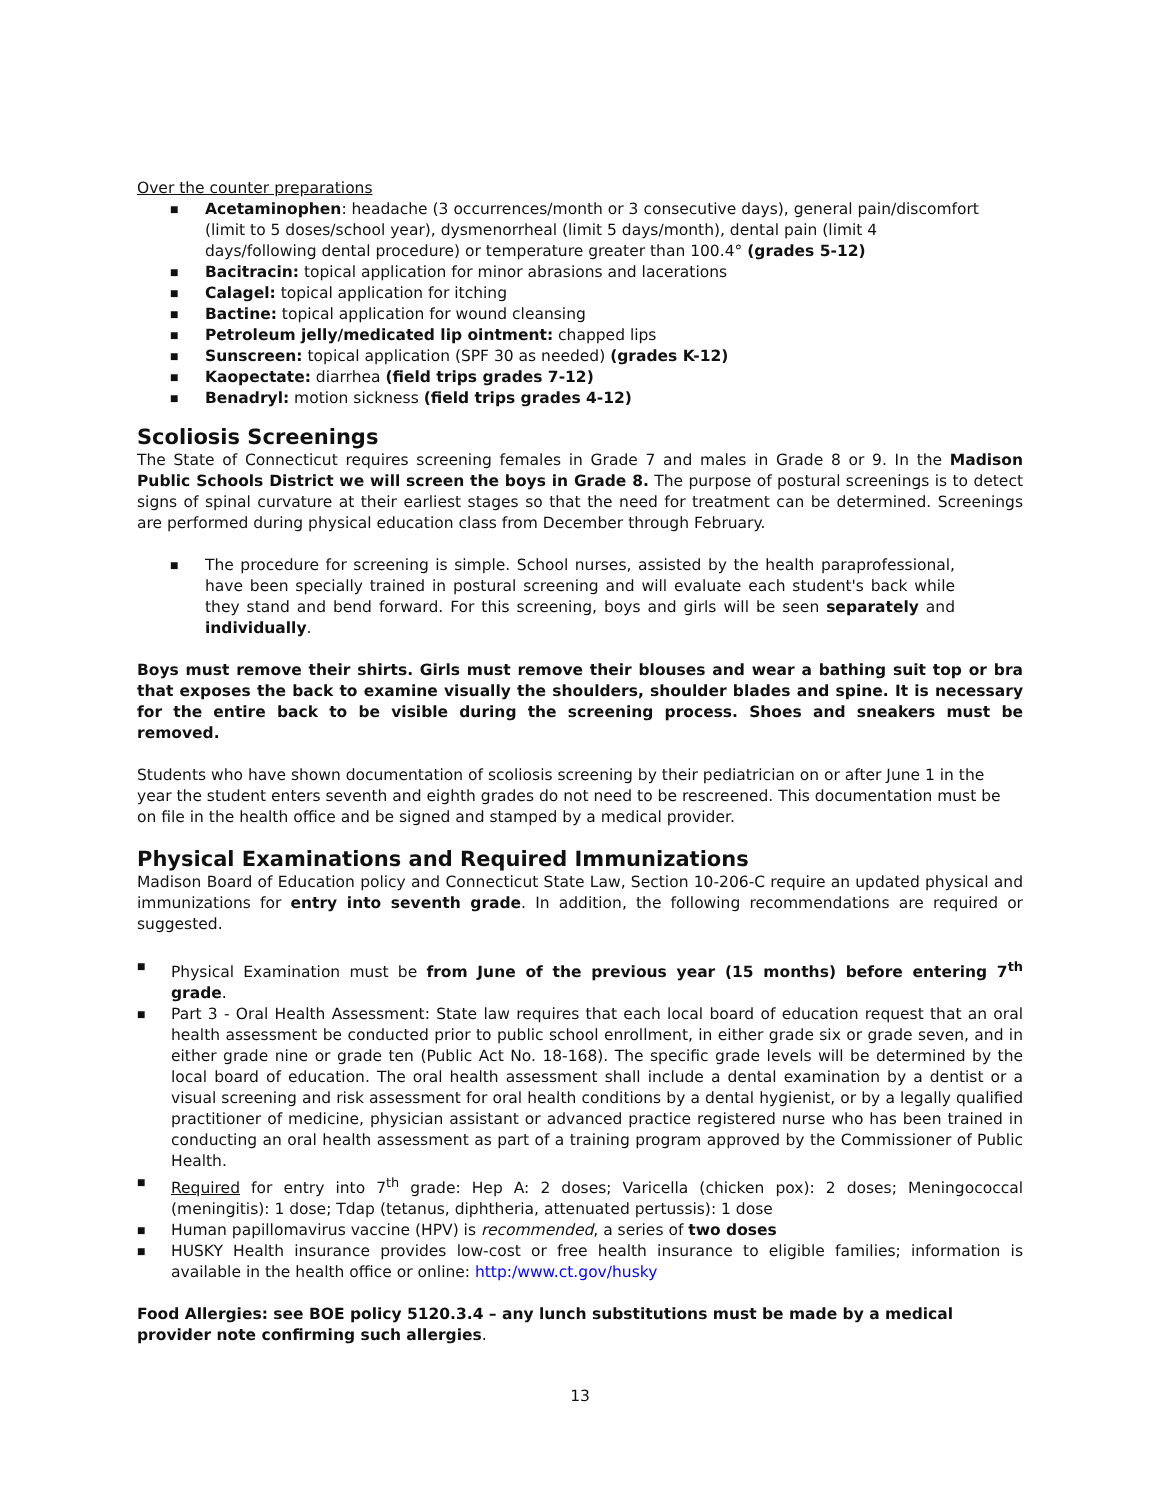Over the counter preparations
■ Acetaminophen: headache (3 occurrences/month or 3 consecutive days), general pain/discomfort (limit to 5 doses/school year), dysmenorrheal (limit 5 days/month), dental pain (limit 4 days/following dental procedure) or temperature greater than 100.4° (grades 5-12)
■ Bacitracin: topical application for minor abrasions and lacerations
■ Calagel: topical application for itching
■ Bactine: topical application for wound cleansing
■ Petroleum jelly/medicated lip ointment: chapped lips
■ Sunscreen: topical application (SPF 30 as needed) (grades K-12)
■ Kaopectate: diarrhea (field trips grades 7-12)
■ Benadryl: motion sickness (field trips grades 4-12)
Scoliosis Screenings
The State of Connecticut requires screening females in Grade 7 and males in Grade 8 or 9. In the Madison Public Schools District we will screen the boys in Grade 8. The purpose of postural screenings is to detect signs of spinal curvature at their earliest stages so that the need for treatment can be determined. Screenings are performed during physical education class from December through February.
■ The procedure for screening is simple. School nurses, assisted by the health paraprofessional, have been specially trained in postural screening and will evaluate each student's back while they stand and bend forward. For this screening, boys and girls will be seen separately and individually.
Boys must remove their shirts. Girls must remove their blouses and wear a bathing suit top or bra that exposes the back to examine visually the shoulders, shoulder blades and spine. It is necessary for the entire back to be visible during the screening process. Shoes and sneakers must be removed.
Students who have shown documentation of scoliosis screening by their pediatrician on or after June 1 in the year the student enters seventh and eighth grades do not need to be rescreened. This documentation must be on file in the health office and be signed and stamped by a medical provider.
Physical Examinations and Required Immunizations
Madison Board of Education policy and Connecticut State Law, Section 10-206-C require an updated physical and immunizations for entry into seventh grade. In addition, the following recommendations are required or suggested.
■ Physical Examination must be from June of the previous year (15 months) before entering 7<sup>th</sup> grade.
■ Part 3 - Oral Health Assessment: State law requires that each local board of education request that an oral health assessment be conducted prior to public school enrollment, in either grade six or grade seven, and in either grade nine or grade ten (Public Act No. 18-168). The specific grade levels will be determined by the local board of education. The oral health assessment shall include a dental examination by a dentist or a visual screening and risk assessment for oral health conditions by a dental hygienist, or by a legally qualified practitioner of medicine, physician assistant or advanced practice registered nurse who has been trained in conducting an oral health assessment as part of a training program approved by the Commissioner of Public Health.
■ Required for entry into 7<sup>th</sup> grade: Hep A: 2 doses; Varicella (chicken pox): 2 doses; Meningococcal (meningitis): 1 dose; Tdap (tetanus, diphtheria, attenuated pertussis): 1 dose
■ Human papillomavirus vaccine (HPV) is recommended, a series of two doses
■ HUSKY Health insurance provides low-cost or free health insurance to eligible families; information is available in the health office or online: http:/www.ct.gov/husky
Food Allergies: see BOE policy 5120.3.4 – any lunch substitutions must be made by a medical provider note confirming such allergies.
13